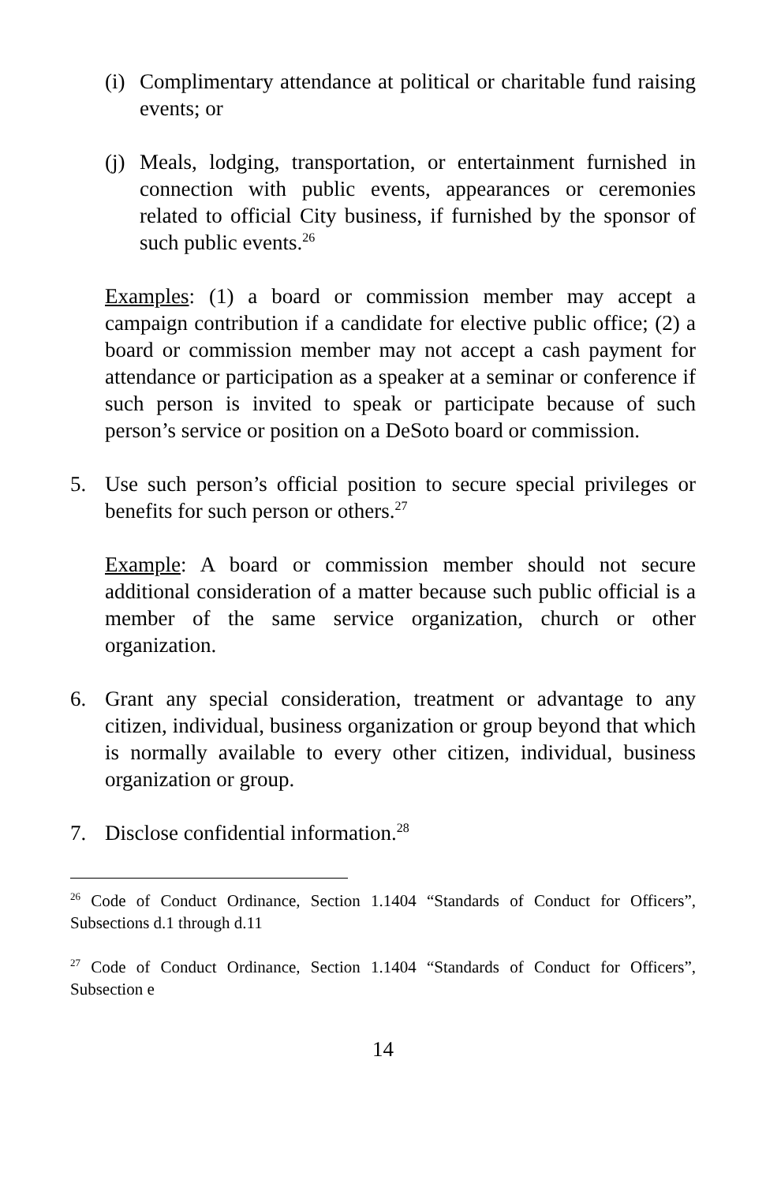(i)
Complimentary attendance at political or charitable fund raising events; or
(j)
Meals, lodging, transportation, or entertainment furnished in connection with public events, appearances or ceremonies related to official City business, if furnished by the sponsor of such public events.<sup>26</sup>
Examples: (1) a board or commission member may accept a campaign contribution if a candidate for elective public office; (2) a board or commission member may not accept a cash payment for attendance or participation as a speaker at a seminar or conference if such person is invited to speak or participate because of such person’s service or position on a DeSoto board or commission.
5. Use such person’s official position to secure special privileges or benefits for such person or others.<sup>27</sup>
Example: A board or commission member should not secure additional consideration of a matter because such public official is a member of the same service organization, church or other organization.
6. Grant any special consideration, treatment or advantage to any citizen, individual, business organization or group beyond that which is normally available to every other citizen, individual, business organization or group.
7. Disclose confidential information.<sup>28</sup>
<sup>26</sup> Code of Conduct Ordinance, Section 1.1404 “Standards of Conduct for Officers”, Subsections d.1 through d.11
<sup>27</sup> Code of Conduct Ordinance, Section 1.1404 “Standards of Conduct for Officers”, Subsection e
14